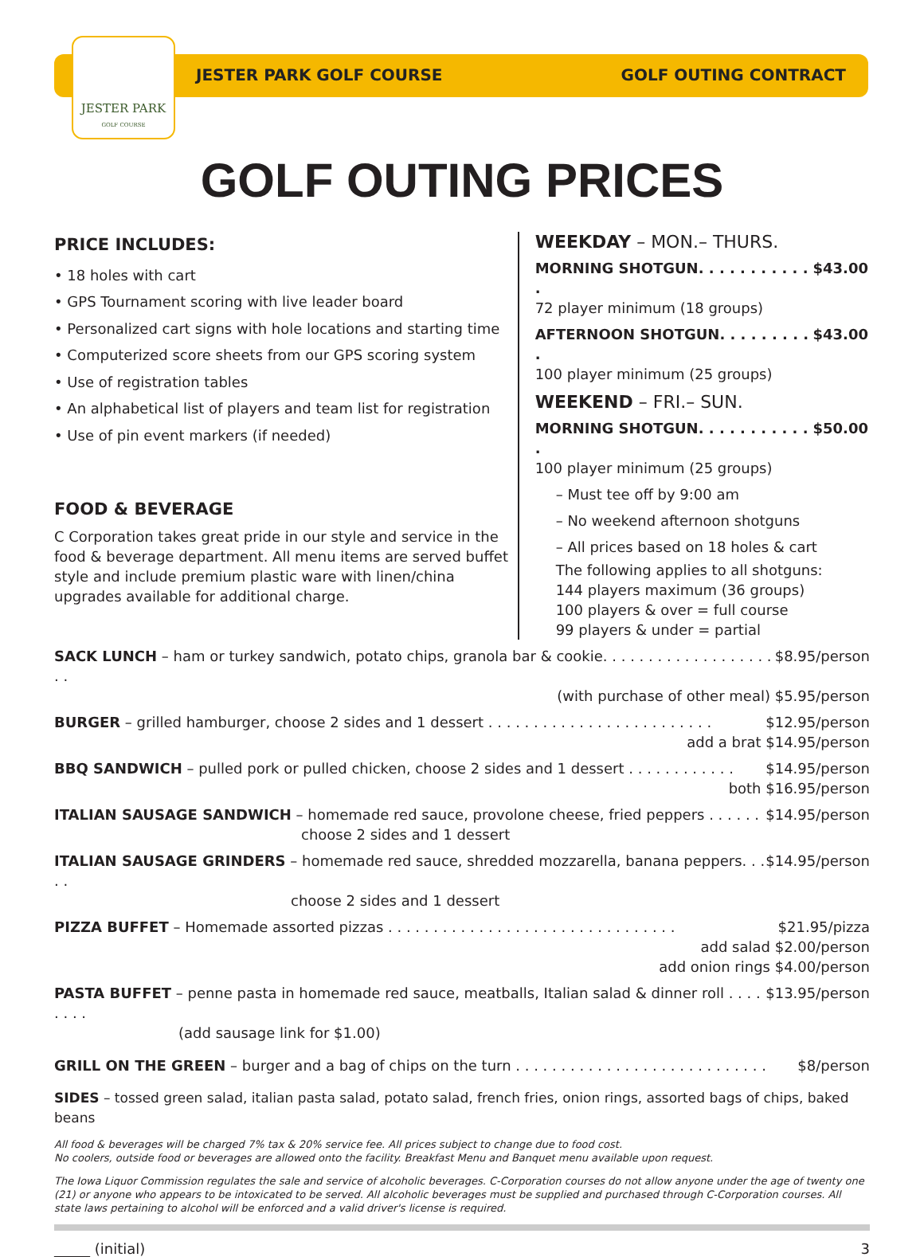JESTER PARK
GOLF COURSE
JESTER PARK GOLF COURSE GOLF OUTING CONTRACT
GOLF OUTING PRICES
PRICE INCLUDES:
• 18 holes with cart
• GPS Tournament scoring with live leader board
• Personalized cart signs with hole locations and starting time
• Computerized score sheets from our GPS scoring system
• Use of registration tables
• An alphabetical list of players and team list for registration
• Use of pin event markers (if needed)
FOOD & BEVERAGE
C Corporation takes great pride in our style and service in the food & beverage department. All menu items are served buffet style and include premium plastic ware with linen/china upgrades available for additional charge.
WEEKDAY – MON.– THURS.
MORNING SHOTGUN. . . . . . . . . . . . $43.00
72 player minimum (18 groups)
AFTERNOON SHOTGUN. . . . . . . . . . $43.00
100 player minimum (25 groups)
WEEKEND – FRI.– SUN.
MORNING SHOTGUN. . . . . . . . . . . . $50.00
100 player minimum (25 groups)
– Must tee off by 9:00 am
– No weekend afternoon shotguns
– All prices based on 18 holes & cart
The following applies to all shotguns:
144 players maximum (36 groups)
100 players & over = full course
99 players & under = partial
SACK LUNCH – ham or turkey sandwich, potato chips, granola bar & cookie. . . . . . . . . . . . . . . . . . . . . $8.95/person
(with purchase of other meal) $5.95/person
BURGER – grilled hamburger, choose 2 sides and 1 dessert . . . . . . . . . . . . . . . . . . . . . . . . . $12.95/person
add a brat $14.95/person
BBQ SANDWICH – pulled pork or pulled chicken, choose 2 sides and 1 dessert . . . . . . . . . . . . $14.95/person
both $16.95/person
ITALIAN SAUSAGE SANDWICH – homemade red sauce, provolone cheese, fried peppers . . . . . . $14.95/person
choose 2 sides and 1 dessert
ITALIAN SAUSAGE GRINDERS – homemade red sauce, shredded mozzarella, banana peppers. . . . . $14.95/person
choose 2 sides and 1 dessert
PIZZA BUFFET – Homemade assorted pizzas . . . . . . . . . . . . . . . . . . . . . . . . . . . . . . . . $21.95/pizza
add salad $2.00/person
add onion rings $4.00/person
PASTA BUFFET – penne pasta in homemade red sauce, meatballs, Italian salad & dinner roll . . . . . . . . $13.95/person
(add sausage link for $1.00)
GRILL ON THE GREEN – burger and a bag of chips on the turn . . . . . . . . . . . . . . . . . . . . . . . . . . . . $8/person
SIDES – tossed green salad, italian pasta salad, potato salad, french fries, onion rings, assorted bags of chips, baked beans
All food & beverages will be charged 7% tax & 20% service fee. All prices subject to change due to food cost.
No coolers, outside food or beverages are allowed onto the facility. Breakfast Menu and Banquet menu available upon request.
The Iowa Liquor Commission regulates the sale and service of alcoholic beverages. C-Corporation courses do not allow anyone under the age of twenty one (21) or anyone who appears to be intoxicated to be served. All alcoholic beverages must be supplied and purchased through C-Corporation courses. All state laws pertaining to alcohol will be enforced and a valid driver's license is required.
_____ (initial) 3